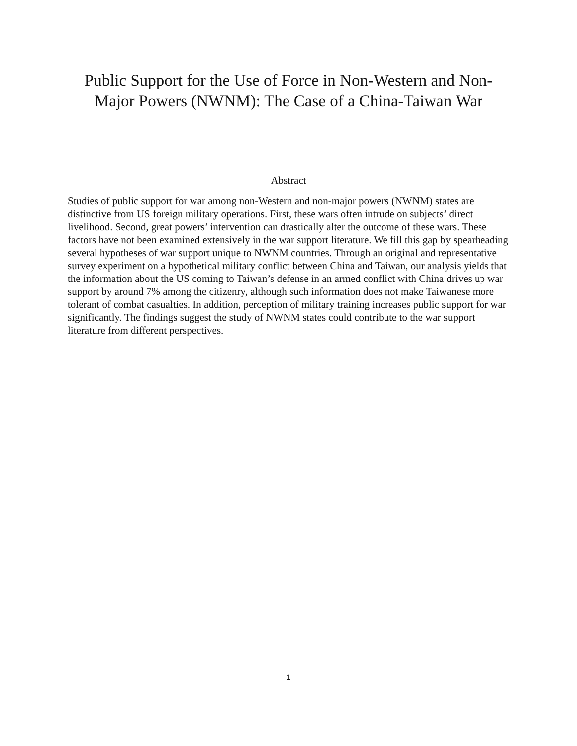Public Support for the Use of Force in Non-Western and Non-
Major Powers (NWNM): The Case of a China-Taiwan War
Abstract
Studies of public support for war among non-Western and non-major powers (NWNM) states are distinctive from US foreign military operations. First, these wars often intrude on subjects’ direct livelihood. Second, great powers’ intervention can drastically alter the outcome of these wars. These factors have not been examined extensively in the war support literature. We fill this gap by spearheading several hypotheses of war support unique to NWNM countries. Through an original and representative survey experiment on a hypothetical military conflict between China and Taiwan, our analysis yields that the information about the US coming to Taiwan’s defense in an armed conflict with China drives up war support by around 7% among the citizenry, although such information does not make Taiwanese more tolerant of combat casualties. In addition, perception of military training increases public support for war significantly. The findings suggest the study of NWNM states could contribute to the war support literature from different perspectives.
1